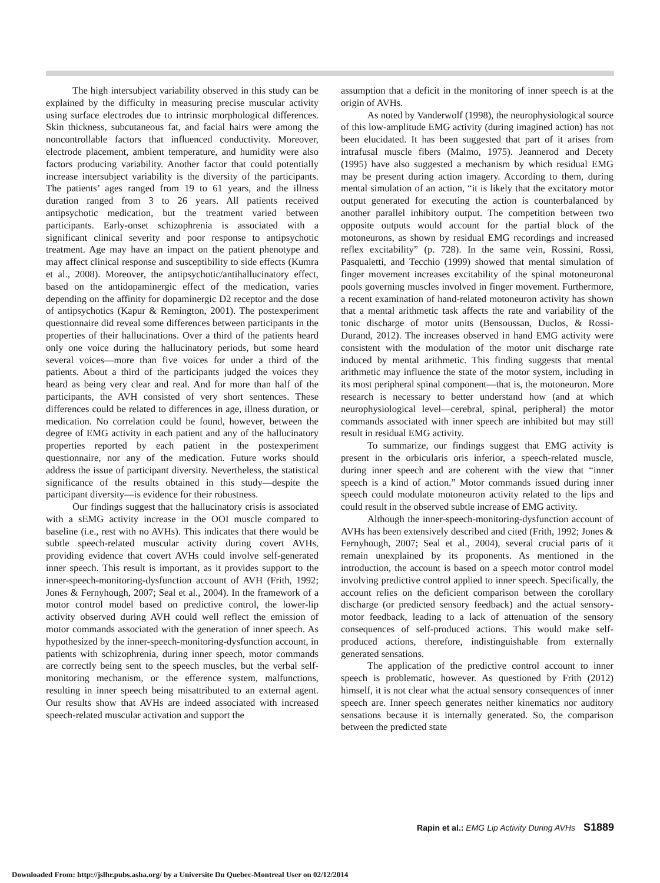The high intersubject variability observed in this study can be explained by the difficulty in measuring precise muscular activity using surface electrodes due to intrinsic morphological differences. Skin thickness, subcutaneous fat, and facial hairs were among the noncontrollable factors that influenced conductivity. Moreover, electrode placement, ambient temperature, and humidity were also factors producing variability. Another factor that could potentially increase intersubject variability is the diversity of the participants. The patients’ ages ranged from 19 to 61 years, and the illness duration ranged from 3 to 26 years. All patients received antipsychotic medication, but the treatment varied between participants. Early-onset schizophrenia is associated with a significant clinical severity and poor response to antipsychotic treatment. Age may have an impact on the patient phenotype and may affect clinical response and susceptibility to side effects (Kumra et al., 2008). Moreover, the antipsychotic/antihallucinatory effect, based on the antidopaminergic effect of the medication, varies depending on the affinity for dopaminergic D2 receptor and the dose of antipsychotics (Kapur & Remington, 2001). The postexperiment questionnaire did reveal some differences between participants in the properties of their hallucinations. Over a third of the patients heard only one voice during the hallucinatory periods, but some heard several voices—more than five voices for under a third of the patients. About a third of the participants judged the voices they heard as being very clear and real. And for more than half of the participants, the AVH consisted of very short sentences. These differences could be related to differences in age, illness duration, or medication. No correlation could be found, however, between the degree of EMG activity in each patient and any of the hallucinatory properties reported by each patient in the postexperiment questionnaire, nor any of the medication. Future works should address the issue of participant diversity. Nevertheless, the statistical significance of the results obtained in this study—despite the participant diversity—is evidence for their robustness.
Our findings suggest that the hallucinatory crisis is associated with a sEMG activity increase in the OOI muscle compared to baseline (i.e., rest with no AVHs). This indicates that there would be subtle speech-related muscular activity during covert AVHs, providing evidence that covert AVHs could involve self-generated inner speech. This result is important, as it provides support to the inner-speech-monitoring-dysfunction account of AVH (Frith, 1992; Jones & Fernyhough, 2007; Seal et al., 2004). In the framework of a motor control model based on predictive control, the lower-lip activity observed during AVH could well reflect the emission of motor commands associated with the generation of inner speech. As hypothesized by the inner-speech-monitoring-dysfunction account, in patients with schizophrenia, during inner speech, motor commands are correctly being sent to the speech muscles, but the verbal self-monitoring mechanism, or the efference system, malfunctions, resulting in inner speech being misattributed to an external agent. Our results show that AVHs are indeed associated with increased speech-related muscular activation and support the
assumption that a deficit in the monitoring of inner speech is at the origin of AVHs.
As noted by Vanderwolf (1998), the neurophysiological source of this low-amplitude EMG activity (during imagined action) has not been elucidated. It has been suggested that part of it arises from intrafusal muscle fibers (Malmo, 1975). Jeannerod and Decety (1995) have also suggested a mechanism by which residual EMG may be present during action imagery. According to them, during mental simulation of an action, “it is likely that the excitatory motor output generated for executing the action is counterbalanced by another parallel inhibitory output. The competition between two opposite outputs would account for the partial block of the motoneurons, as shown by residual EMG recordings and increased reflex excitability” (p. 728). In the same vein, Rossini, Rossi, Pasqualetti, and Tecchio (1999) showed that mental simulation of finger movement increases excitability of the spinal motoneuronal pools governing muscles involved in finger movement. Furthermore, a recent examination of hand-related motoneuron activity has shown that a mental arithmetic task affects the rate and variability of the tonic discharge of motor units (Bensoussan, Duclos, & Rossi-Durand, 2012). The increases observed in hand EMG activity were consistent with the modulation of the motor unit discharge rate induced by mental arithmetic. This finding suggests that mental arithmetic may influence the state of the motor system, including in its most peripheral spinal component—that is, the motoneuron. More research is necessary to better understand how (and at which neurophysiological level—cerebral, spinal, peripheral) the motor commands associated with inner speech are inhibited but may still result in residual EMG activity.
To summarize, our findings suggest that EMG activity is present in the orbicularis oris inferior, a speech-related muscle, during inner speech and are coherent with the view that “inner speech is a kind of action.” Motor commands issued during inner speech could modulate motoneuron activity related to the lips and could result in the observed subtle increase of EMG activity.
Although the inner-speech-monitoring-dysfunction account of AVHs has been extensively described and cited (Frith, 1992; Jones & Fernyhough, 2007; Seal et al., 2004), several crucial parts of it remain unexplained by its proponents. As mentioned in the introduction, the account is based on a speech motor control model involving predictive control applied to inner speech. Specifically, the account relies on the deficient comparison between the corollary discharge (or predicted sensory feedback) and the actual sensory-motor feedback, leading to a lack of attenuation of the sensory consequences of self-produced actions. This would make self-produced actions, therefore, indistinguishable from externally generated sensations.
The application of the predictive control account to inner speech is problematic, however. As questioned by Frith (2012) himself, it is not clear what the actual sensory consequences of inner speech are. Inner speech generates neither kinematics nor auditory sensations because it is internally generated. So, the comparison between the predicted state
Rapin et al.: EMG Lip Activity During AVHs S1889
Downloaded From: http://jslhr.pubs.asha.org/ by a Universite Du Quebec-Montreal User on 02/12/2014